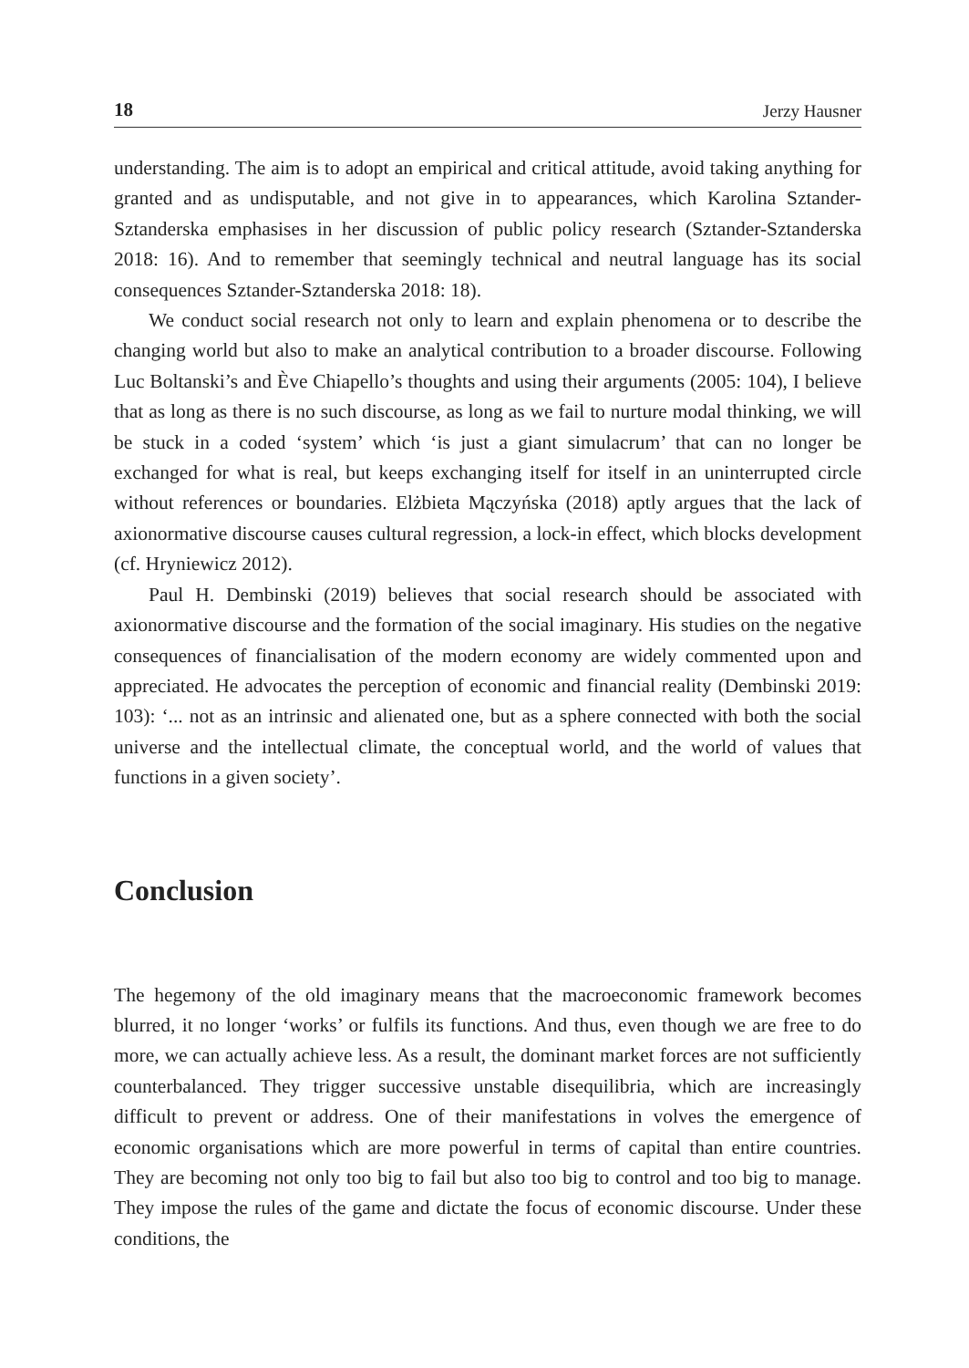18 Jerzy Hausner
understanding. The aim is to adopt an empirical and critical attitude, avoid taking anything for granted and as undisputable, and not give in to appearances, which Karolina Sztander-Sztanderska emphasises in her discussion of public policy research (Sztander-Sztanderska 2018: 16). And to remember that seemingly technical and neutral language has its social consequences Sztander-Sztanderska 2018: 18).
We conduct social research not only to learn and explain phenomena or to describe the changing world but also to make an analytical contribution to a broader discourse. Following Luc Boltanski’s and Ève Chiapello’s thoughts and using their arguments (2005: 104), I believe that as long as there is no such discourse, as long as we fail to nurture modal thinking, we will be stuck in a coded ‘system’ which ‘is just a giant simulacrum’ that can no longer be exchanged for what is real, but keeps exchanging itself for itself in an uninterrupted circle without references or boundaries. Elżbieta Mączyńska (2018) aptly argues that the lack of axionormative discourse causes cultural regression, a lock-in effect, which blocks development (cf. Hryniewicz 2012).
Paul H. Dembinski (2019) believes that social research should be associated with axionormative discourse and the formation of the social imaginary. His studies on the negative consequences of financialisation of the modern economy are widely commented upon and appreciated. He advocates the perception of economic and financial reality (Dembinski 2019: 103): ‘... not as an intrinsic and alienated one, but as a sphere connected with both the social universe and the intellectual climate, the conceptual world, and the world of values that functions in a given society’.
Conclusion
The hegemony of the old imaginary means that the macroeconomic framework becomes blurred, it no longer ‘works’ or fulfils its functions. And thus, even though we are free to do more, we can actually achieve less. As a result, the dominant market forces are not sufficiently counterbalanced. They trigger successive unstable disequilibria, which are increasingly difficult to prevent or address. One of their manifestations in volves the emergence of economic organisations which are more powerful in terms of capital than entire countries. They are becoming not only too big to fail but also too big to control and too big to manage. They impose the rules of the game and dictate the focus of economic discourse. Under these conditions, the